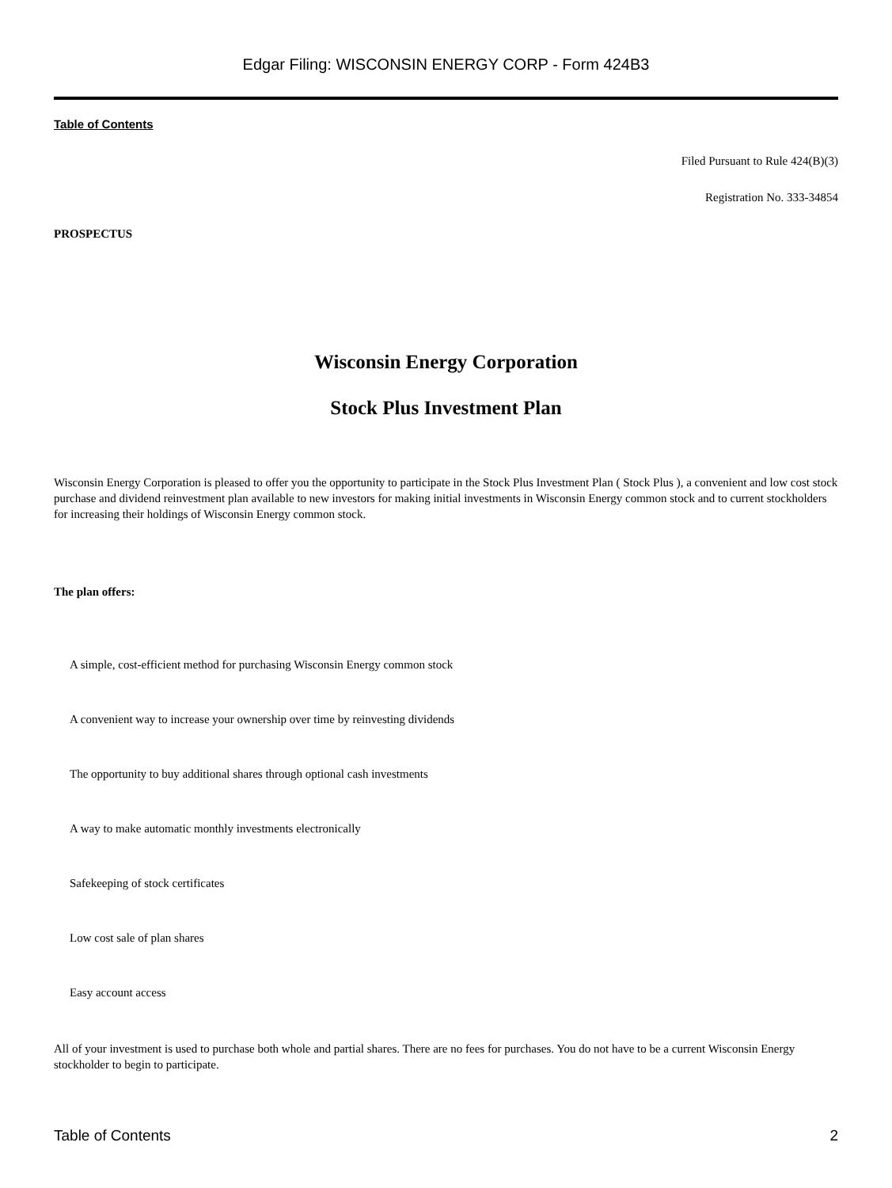Edgar Filing: WISCONSIN ENERGY CORP - Form 424B3
Table of Contents
Filed Pursuant to Rule 424(B)(3)
Registration No. 333-34854
PROSPECTUS
Wisconsin Energy Corporation
Stock Plus Investment Plan
Wisconsin Energy Corporation is pleased to offer you the opportunity to participate in the Stock Plus Investment Plan ( Stock Plus ), a convenient and low cost stock purchase and dividend reinvestment plan available to new investors for making initial investments in Wisconsin Energy common stock and to current stockholders for increasing their holdings of Wisconsin Energy common stock.
The plan offers:
A simple, cost-efficient method for purchasing Wisconsin Energy common stock
A convenient way to increase your ownership over time by reinvesting dividends
The opportunity to buy additional shares through optional cash investments
A way to make automatic monthly investments electronically
Safekeeping of stock certificates
Low cost sale of plan shares
Easy account access
All of your investment is used to purchase both whole and partial shares. There are no fees for purchases. You do not have to be a current Wisconsin Energy stockholder to begin to participate.
Table of Contents 2